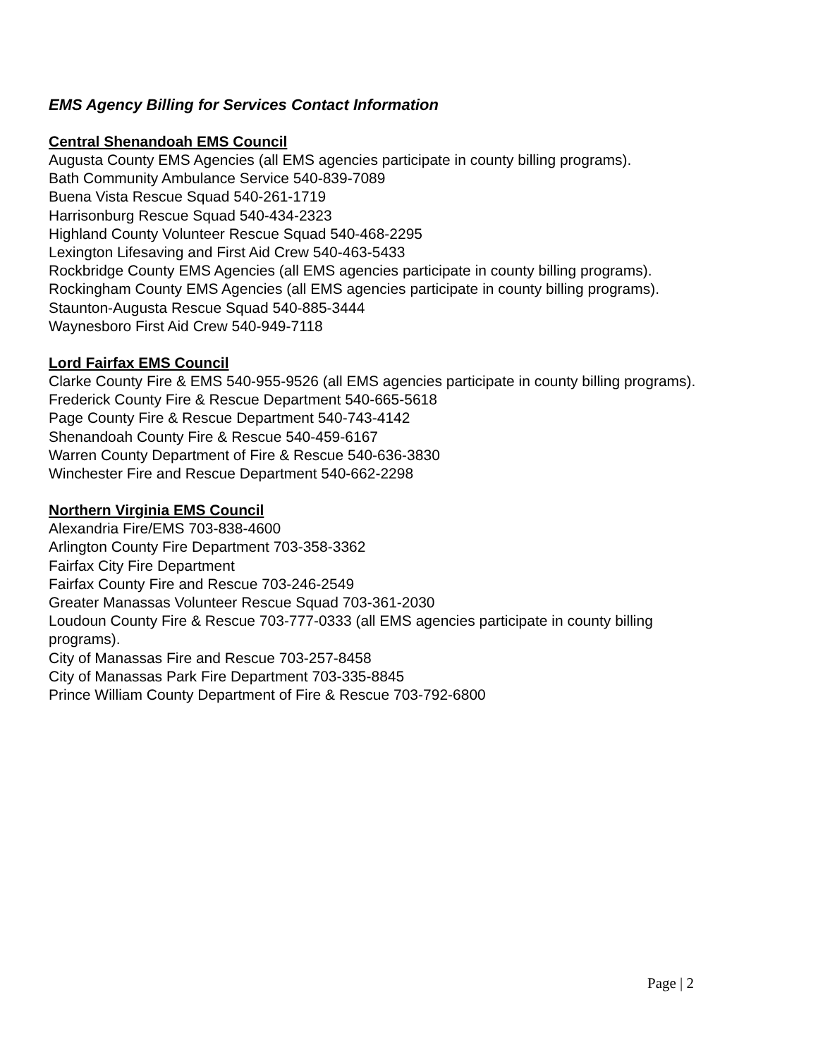EMS Agency Billing for Services Contact Information
Central Shenandoah EMS Council
Augusta County EMS Agencies (all EMS agencies participate in county billing programs).
Bath Community Ambulance Service 540-839-7089
Buena Vista Rescue Squad 540-261-1719
Harrisonburg Rescue Squad 540-434-2323
Highland County Volunteer Rescue Squad 540-468-2295
Lexington Lifesaving and First Aid Crew 540-463-5433
Rockbridge County EMS Agencies (all EMS agencies participate in county billing programs).
Rockingham County EMS Agencies (all EMS agencies participate in county billing programs).
Staunton-Augusta Rescue Squad 540-885-3444
Waynesboro First Aid Crew 540-949-7118
Lord Fairfax EMS Council
Clarke County Fire & EMS 540-955-9526 (all EMS agencies participate in county billing programs).
Frederick County Fire & Rescue Department 540-665-5618
Page County Fire & Rescue Department 540-743-4142
Shenandoah County Fire & Rescue 540-459-6167
Warren County Department of Fire & Rescue 540-636-3830
Winchester Fire and Rescue Department 540-662-2298
Northern Virginia EMS Council
Alexandria Fire/EMS 703-838-4600
Arlington County Fire Department 703-358-3362
Fairfax City Fire Department
Fairfax County Fire and Rescue 703-246-2549
Greater Manassas Volunteer Rescue Squad 703-361-2030
Loudoun County Fire & Rescue 703-777-0333 (all EMS agencies participate in county billing
programs).
City of Manassas Fire and Rescue 703-257-8458
City of Manassas Park Fire Department 703-335-8845
Prince William County Department of Fire & Rescue 703-792-6800
Page | 2